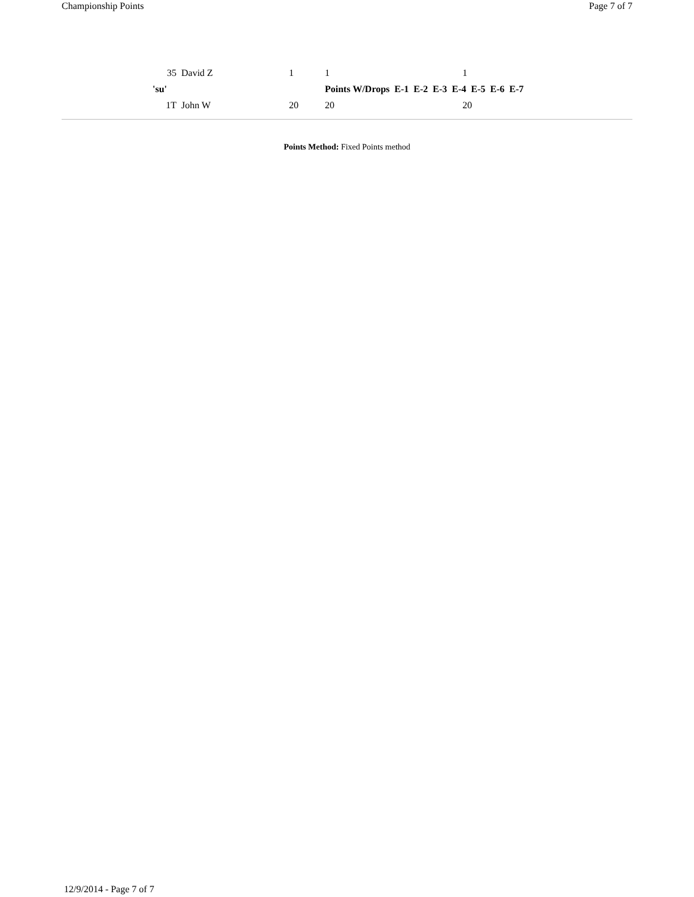Championship Points Page 7 of 7
| 35 | David Z | 1 | 1 | 1 |
| 'su' | | | Points W/Drops E-1 E-2 E-3 E-4 E-5 E-6 E-7 | |
| 1T | John W | 20 | 20 | 20 |
Points Method: Fixed Points method
12/9/2014 - Page 7 of 7